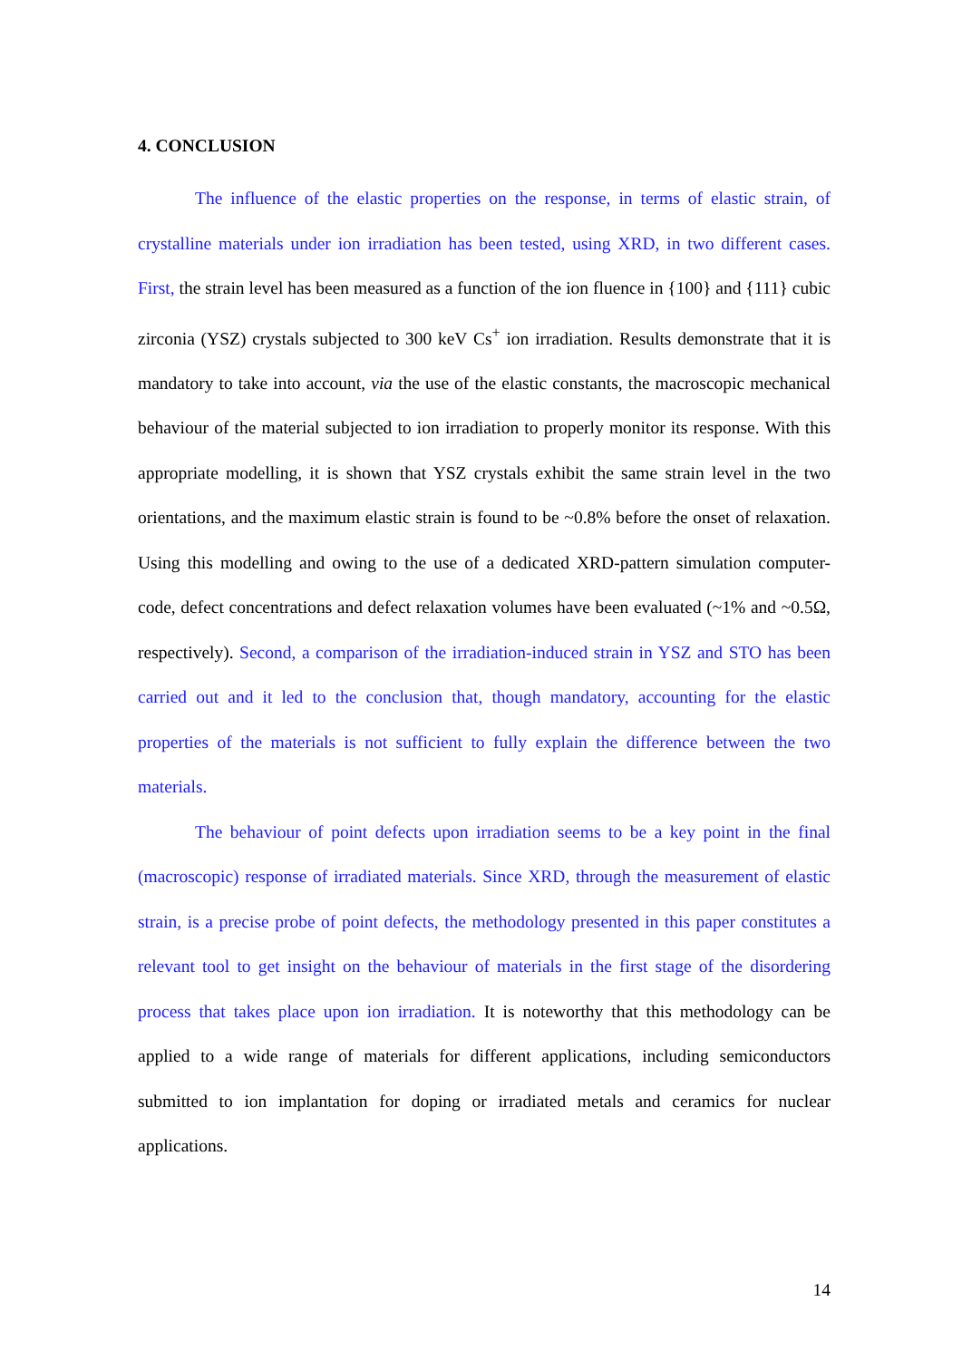4. CONCLUSION
The influence of the elastic properties on the response, in terms of elastic strain, of crystalline materials under ion irradiation has been tested, using XRD, in two different cases. First, the strain level has been measured as a function of the ion fluence in {100} and {111} cubic zirconia (YSZ) crystals subjected to 300 keV Cs<sup>+</sup> ion irradiation. Results demonstrate that it is mandatory to take into account, via the use of the elastic constants, the macroscopic mechanical behaviour of the material subjected to ion irradiation to properly monitor its response. With this appropriate modelling, it is shown that YSZ crystals exhibit the same strain level in the two orientations, and the maximum elastic strain is found to be ~0.8% before the onset of relaxation. Using this modelling and owing to the use of a dedicated XRD-pattern simulation computer-code, defect concentrations and defect relaxation volumes have been evaluated (~1% and ~0.5Ω, respectively). Second, a comparison of the irradiation-induced strain in YSZ and STO has been carried out and it led to the conclusion that, though mandatory, accounting for the elastic properties of the materials is not sufficient to fully explain the difference between the two materials.
The behaviour of point defects upon irradiation seems to be a key point in the final (macroscopic) response of irradiated materials. Since XRD, through the measurement of elastic strain, is a precise probe of point defects, the methodology presented in this paper constitutes a relevant tool to get insight on the behaviour of materials in the first stage of the disordering process that takes place upon ion irradiation. It is noteworthy that this methodology can be applied to a wide range of materials for different applications, including semiconductors submitted to ion implantation for doping or irradiated metals and ceramics for nuclear applications.
14